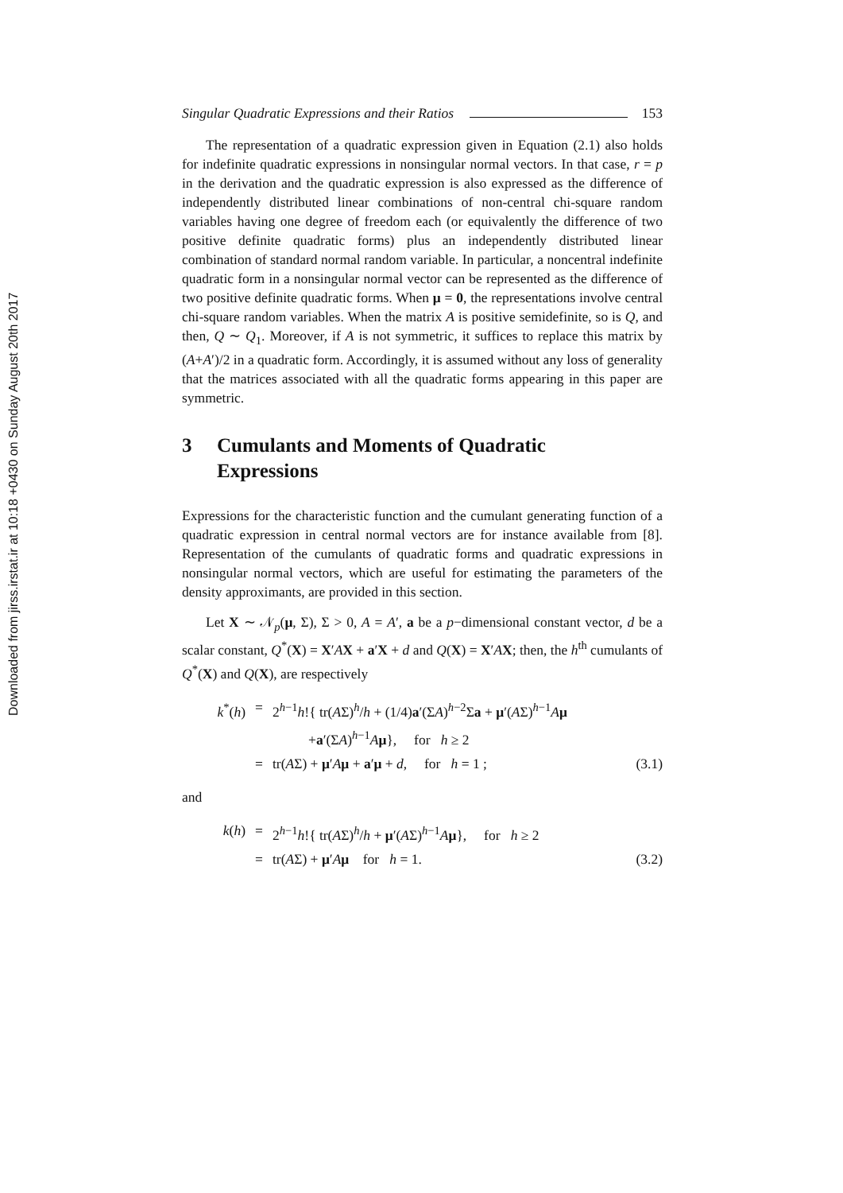Downloaded from jirss.irstat.ir at 10:18 +0430 on Sunday August 20th 2017
Singular Quadratic Expressions and their Ratios 153
The representation of a quadratic expression given in Equation (2.1) also holds for indefinite quadratic expressions in nonsingular normal vectors. In that case, r = p in the derivation and the quadratic expression is also expressed as the difference of independently distributed linear combinations of non-central chi-square random variables having one degree of freedom each (or equivalently the difference of two positive definite quadratic forms) plus an independently distributed linear combination of standard normal random variable. In particular, a noncentral indefinite quadratic form in a nonsingular normal vector can be represented as the difference of two positive definite quadratic forms. When μ = 0, the representations involve central chi-square random variables. When the matrix A is positive semidefinite, so is Q, and then, Q ∼ Q<sub>1</sub>. Moreover, if A is not symmetric, it suffices to replace this matrix by (A+A′)/2 in a quadratic form. Accordingly, it is assumed without any loss of generality that the matrices associated with all the quadratic forms appearing in this paper are symmetric.
3 Cumulants and Moments of Quadratic
Expressions
Expressions for the characteristic function and the cumulant generating function of a quadratic expression in central normal vectors are for instance available from [8]. Representation of the cumulants of quadratic forms and quadratic expressions in nonsingular normal vectors, which are useful for estimating the parameters of the density approximants, are provided in this section.
Let X ∼ 𝒩<sub>p</sub>(μ, Σ), Σ > 0, A = A′, a be a p−dimensional constant vector, d be a scalar constant, Q<sup>*</sup>(X) = X′AX + a′X + d and Q(X) = X′AX; then, the h<sup>th</sup> cumulants of Q<sup>*</sup>(X) and Q(X), are respectively
k<sup>*</sup>(h)
=
2<sup>h−1</sup>h!{ tr(AΣ)<sup>h</sup>/h + (1/4)a′(ΣA)<sup>h−2</sup>Σa + μ′(AΣ)<sup>h−1</sup>Aμ
+a′(ΣA)<sup>h−1</sup>Aμ}, for h ≥ 2
=
tr(AΣ) + μ′Aμ + a′μ + d, for h = 1 ;
(3.1)
and
k(h)
=
2<sup>h−1</sup>h!{ tr(AΣ)<sup>h</sup>/h + μ′(AΣ)<sup>h−1</sup>Aμ}, for h ≥ 2
=
tr(AΣ) + μ′Aμ for h = 1.
(3.2)